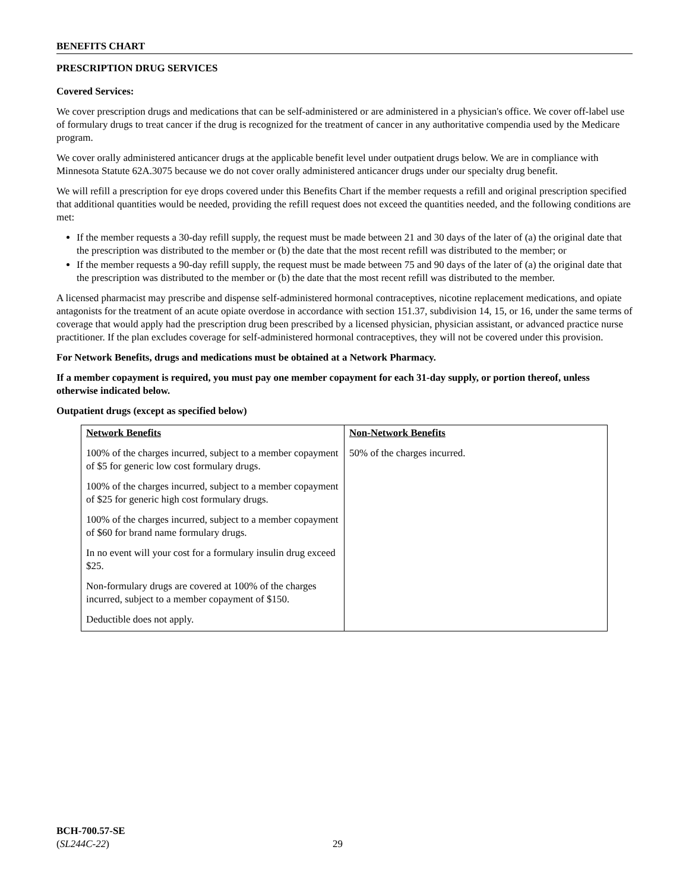BENEFITS CHART
PRESCRIPTION DRUG SERVICES
Covered Services:
We cover prescription drugs and medications that can be self-administered or are administered in a physician's office. We cover off-label use of formulary drugs to treat cancer if the drug is recognized for the treatment of cancer in any authoritative compendia used by the Medicare program.
We cover orally administered anticancer drugs at the applicable benefit level under outpatient drugs below. We are in compliance with Minnesota Statute 62A.3075 because we do not cover orally administered anticancer drugs under our specialty drug benefit.
We will refill a prescription for eye drops covered under this Benefits Chart if the member requests a refill and original prescription specified that additional quantities would be needed, providing the refill request does not exceed the quantities needed, and the following conditions are met:
If the member requests a 30-day refill supply, the request must be made between 21 and 30 days of the later of (a) the original date that the prescription was distributed to the member or (b) the date that the most recent refill was distributed to the member; or
If the member requests a 90-day refill supply, the request must be made between 75 and 90 days of the later of (a) the original date that the prescription was distributed to the member or (b) the date that the most recent refill was distributed to the member.
A licensed pharmacist may prescribe and dispense self-administered hormonal contraceptives, nicotine replacement medications, and opiate antagonists for the treatment of an acute opiate overdose in accordance with section 151.37, subdivision 14, 15, or 16, under the same terms of coverage that would apply had the prescription drug been prescribed by a licensed physician, physician assistant, or advanced practice nurse practitioner. If the plan excludes coverage for self-administered hormonal contraceptives, they will not be covered under this provision.
For Network Benefits, drugs and medications must be obtained at a Network Pharmacy.
If a member copayment is required, you must pay one member copayment for each 31-day supply, or portion thereof, unless otherwise indicated below.
Outpatient drugs (except as specified below)
| Network Benefits 100% of the charges incurred, subject to a member copayment of $5 for generic low cost formulary drugs. 100% of the charges incurred, subject to a member copayment of $25 for generic high cost formulary drugs. 100% of the charges incurred, subject to a member copayment of $60 for brand name formulary drugs. In no event will your cost for a formulary insulin drug exceed $25. Non-formulary drugs are covered at 100% of the charges incurred, subject to a member copayment of $150. Deductible does not apply. | Non-Network Benefits 50% of the charges incurred. |
BCH-700.57-SE
(SL244C-22)
29